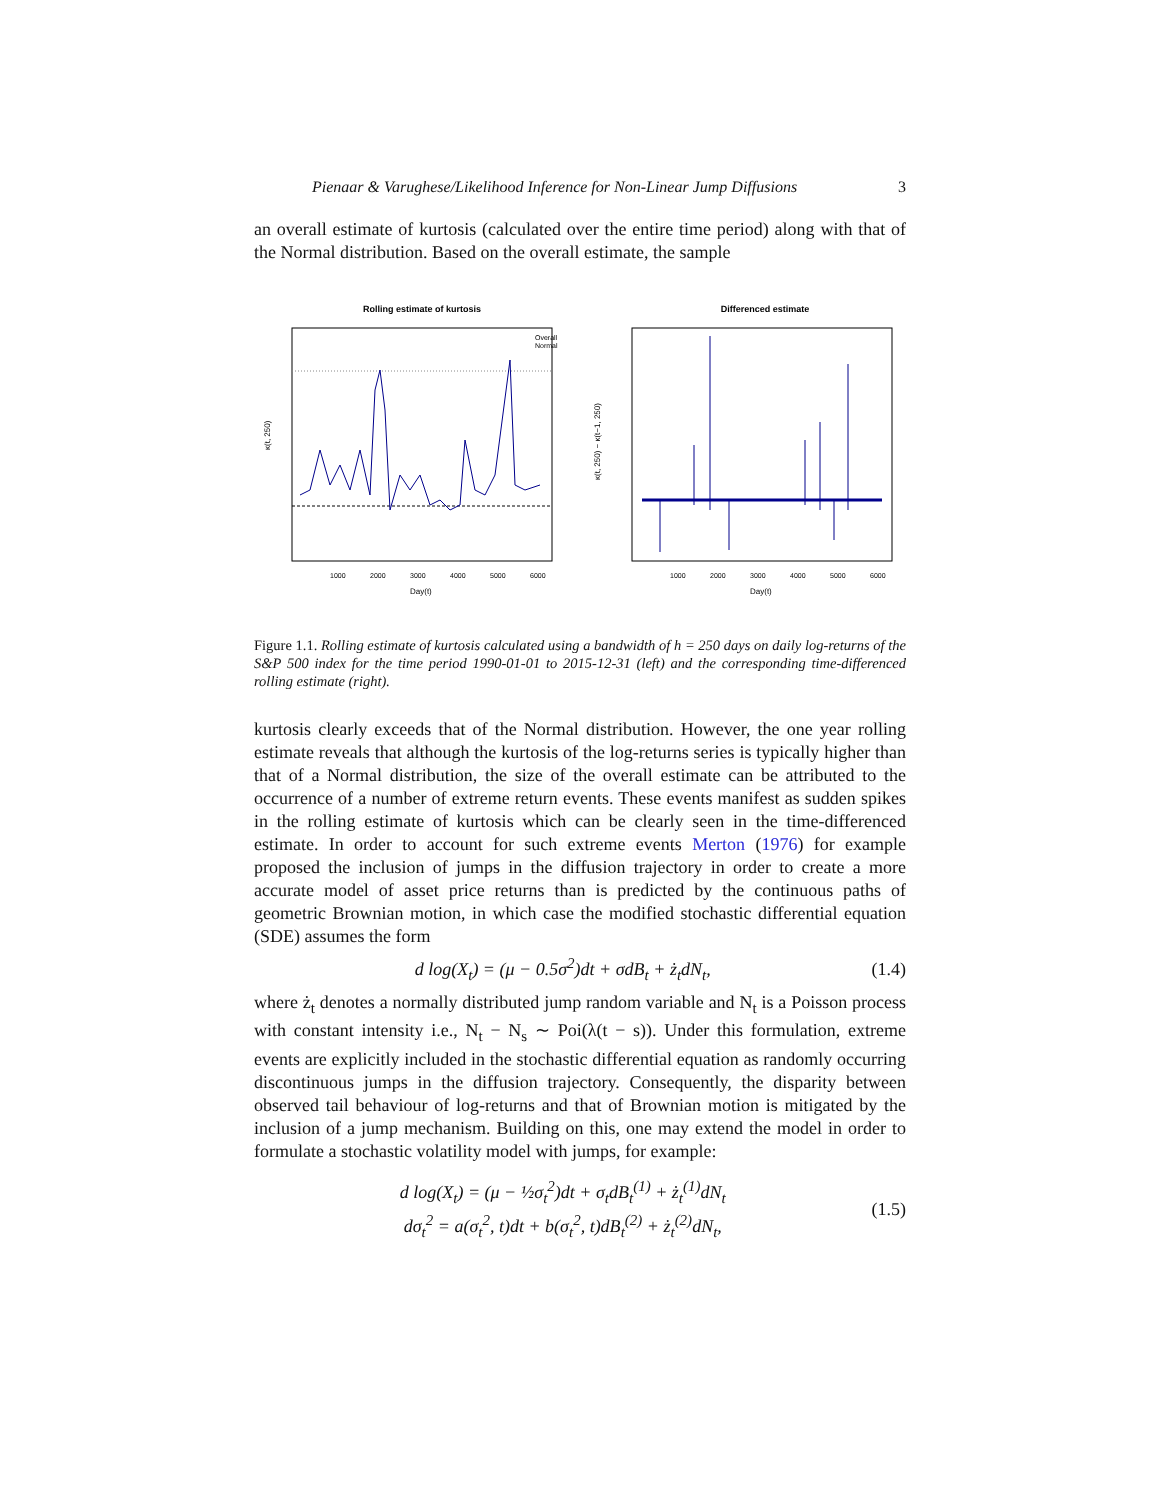Pienaar & Varughese/Likelihood Inference for Non-Linear Jump Diffusions 3
an overall estimate of kurtosis (calculated over the entire time period) along with that of the Normal distribution. Based on the overall estimate, the sample
Rolling estimate of kurtosis
Overall
Normal
κ(t, 250)
1000
2000
3000
4000
5000
6000
Day(t)
Differenced estimate
κ(t, 250) − κ(t−1, 250)
1000
2000
3000
4000
5000
6000
Day(t)
Figure 1.1. Rolling estimate of kurtosis calculated using a bandwidth of h = 250 days on daily log-returns of the S&P 500 index for the time period 1990-01-01 to 2015-12-31 (left) and the corresponding time-differenced rolling estimate (right).
kurtosis clearly exceeds that of the Normal distribution. However, the one year rolling estimate reveals that although the kurtosis of the log-returns series is typically higher than that of a Normal distribution, the size of the overall estimate can be attributed to the occurrence of a number of extreme return events. These events manifest as sudden spikes in the rolling estimate of kurtosis which can be clearly seen in the time-differenced estimate. In order to account for such extreme events Merton (1976) for example proposed the inclusion of jumps in the diffusion trajectory in order to create a more accurate model of asset price returns than is predicted by the continuous paths of geometric Brownian motion, in which case the modified stochastic differential equation (SDE) assumes the form
d log(X<sub>t</sub>) = (μ − 0.5σ<sup>2</sup>)dt + σdB<sub>t</sub> + ż<sub>t</sub>dN<sub>t</sub>, (1.4)
where ż<sub>t</sub> denotes a normally distributed jump random variable and N<sub>t</sub> is a Poisson process with constant intensity i.e., N<sub>t</sub> − N<sub>s</sub> ∼ Poi(λ(t − s)). Under this formulation, extreme events are explicitly included in the stochastic differential equation as randomly occurring discontinuous jumps in the diffusion trajectory. Consequently, the disparity between observed tail behaviour of log-returns and that of Brownian motion is mitigated by the inclusion of a jump mechanism. Building on this, one may extend the model in order to formulate a stochastic volatility model with jumps, for example:
d log(X<sub>t</sub>) = (μ − ½σ<sub>t</sub><sup>2</sup>)dt + σ<sub>t</sub>dB<sub>t</sub><sup>(1)</sup> + ż<sub>t</sub><sup>(1)</sup>dN<sub>t</sub>
dσ<sub>t</sub><sup>2</sup> = a(σ<sub>t</sub><sup>2</sup>, t)dt + b(σ<sub>t</sub><sup>2</sup>, t)dB<sub>t</sub><sup>(2)</sup> + ż<sub>t</sub><sup>(2)</sup>dN<sub>t</sub>, (1.5)